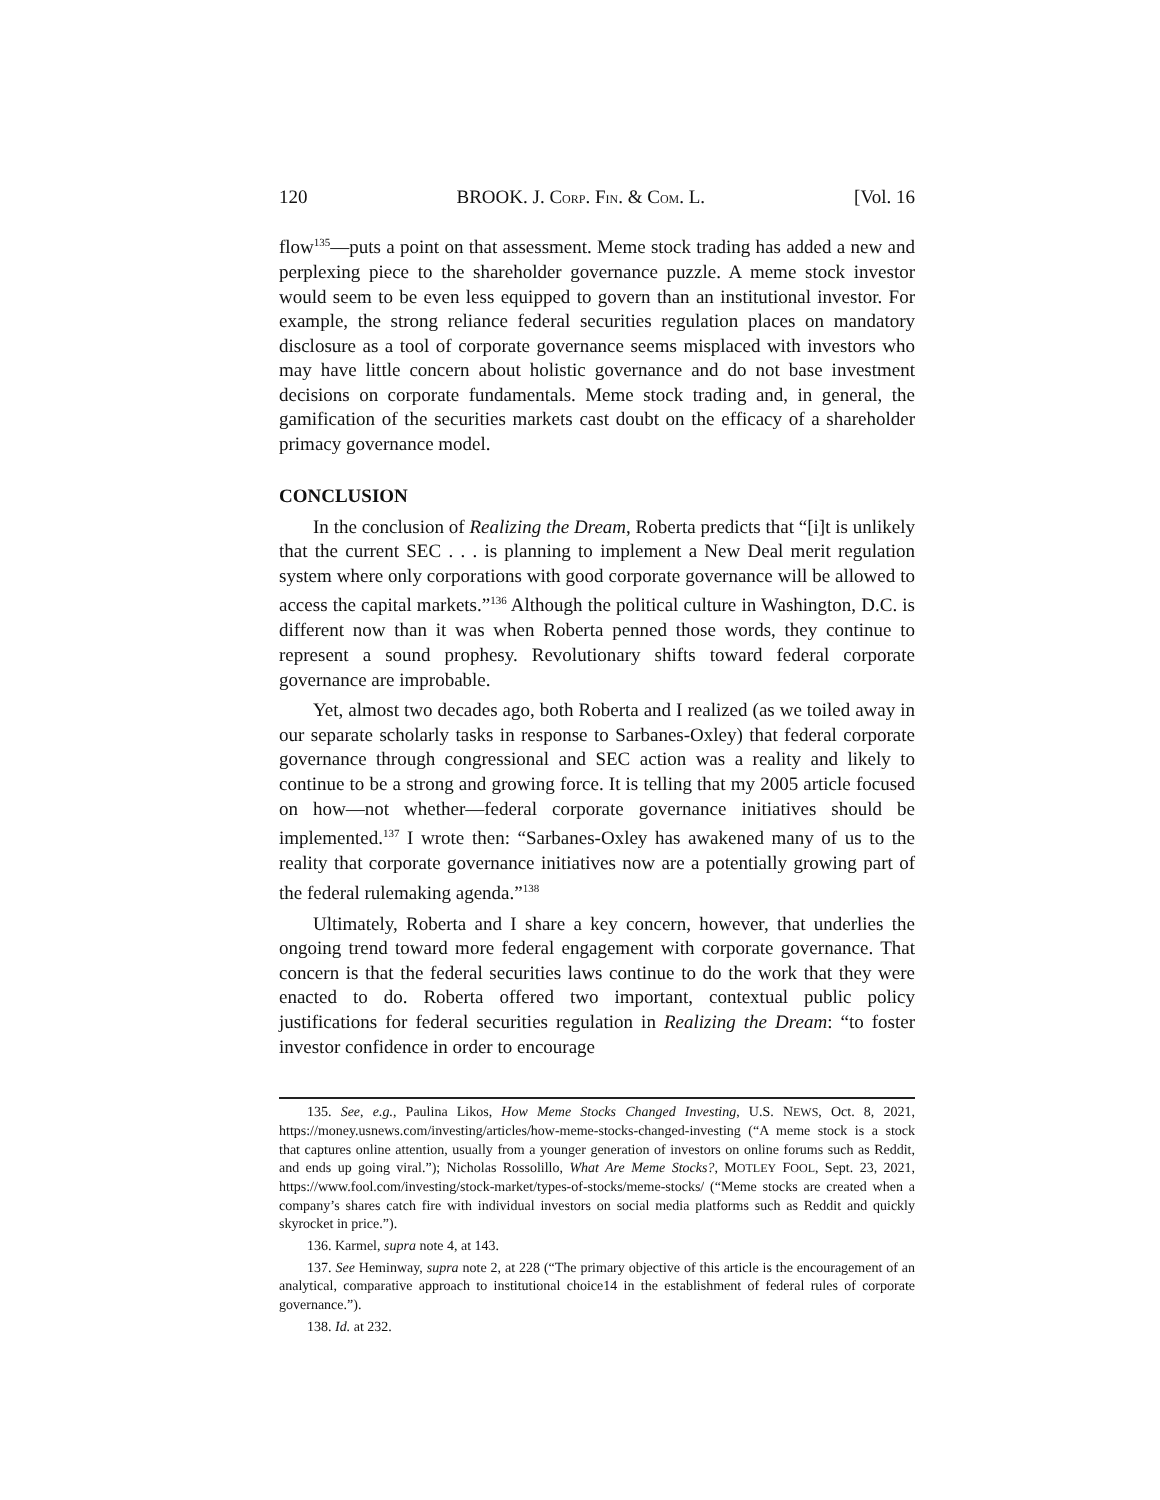120 BROOK. J. CORP. FIN. & COM. L. [Vol. 16
flow<sup>135</sup>—puts a point on that assessment. Meme stock trading has added a new and perplexing piece to the shareholder governance puzzle. A meme stock investor would seem to be even less equipped to govern than an institutional investor. For example, the strong reliance federal securities regulation places on mandatory disclosure as a tool of corporate governance seems misplaced with investors who may have little concern about holistic governance and do not base investment decisions on corporate fundamentals. Meme stock trading and, in general, the gamification of the securities markets cast doubt on the efficacy of a shareholder primacy governance model.
CONCLUSION
In the conclusion of Realizing the Dream, Roberta predicts that “[i]t is unlikely that the current SEC . . . is planning to implement a New Deal merit regulation system where only corporations with good corporate governance will be allowed to access the capital markets.”<sup>136</sup> Although the political culture in Washington, D.C. is different now than it was when Roberta penned those words, they continue to represent a sound prophesy. Revolutionary shifts toward federal corporate governance are improbable.
Yet, almost two decades ago, both Roberta and I realized (as we toiled away in our separate scholarly tasks in response to Sarbanes-Oxley) that federal corporate governance through congressional and SEC action was a reality and likely to continue to be a strong and growing force. It is telling that my 2005 article focused on how—not whether—federal corporate governance initiatives should be implemented.<sup>137</sup> I wrote then: “Sarbanes-Oxley has awakened many of us to the reality that corporate governance initiatives now are a potentially growing part of the federal rulemaking agenda.”<sup>138</sup>
Ultimately, Roberta and I share a key concern, however, that underlies the ongoing trend toward more federal engagement with corporate governance. That concern is that the federal securities laws continue to do the work that they were enacted to do. Roberta offered two important, contextual public policy justifications for federal securities regulation in Realizing the Dream: “to foster investor confidence in order to encourage
135. See, e.g., Paulina Likos, How Meme Stocks Changed Investing, U.S. NEWS, Oct. 8, 2021, https://money.usnews.com/investing/articles/how-meme-stocks-changed-investing (“A meme stock is a stock that captures online attention, usually from a younger generation of investors on online forums such as Reddit, and ends up going viral.”); Nicholas Rossolillo, What Are Meme Stocks?, MOTLEY FOOL, Sept. 23, 2021, https://www.fool.com/investing/stock-market/types-of-stocks/meme-stocks/ (“Meme stocks are created when a company’s shares catch fire with individual investors on social media platforms such as Reddit and quickly skyrocket in price.”).
136. Karmel, supra note 4, at 143.
137. See Heminway, supra note 2, at 228 (“The primary objective of this article is the encouragement of an analytical, comparative approach to institutional choice14 in the establishment of federal rules of corporate governance.”).
138. Id. at 232.